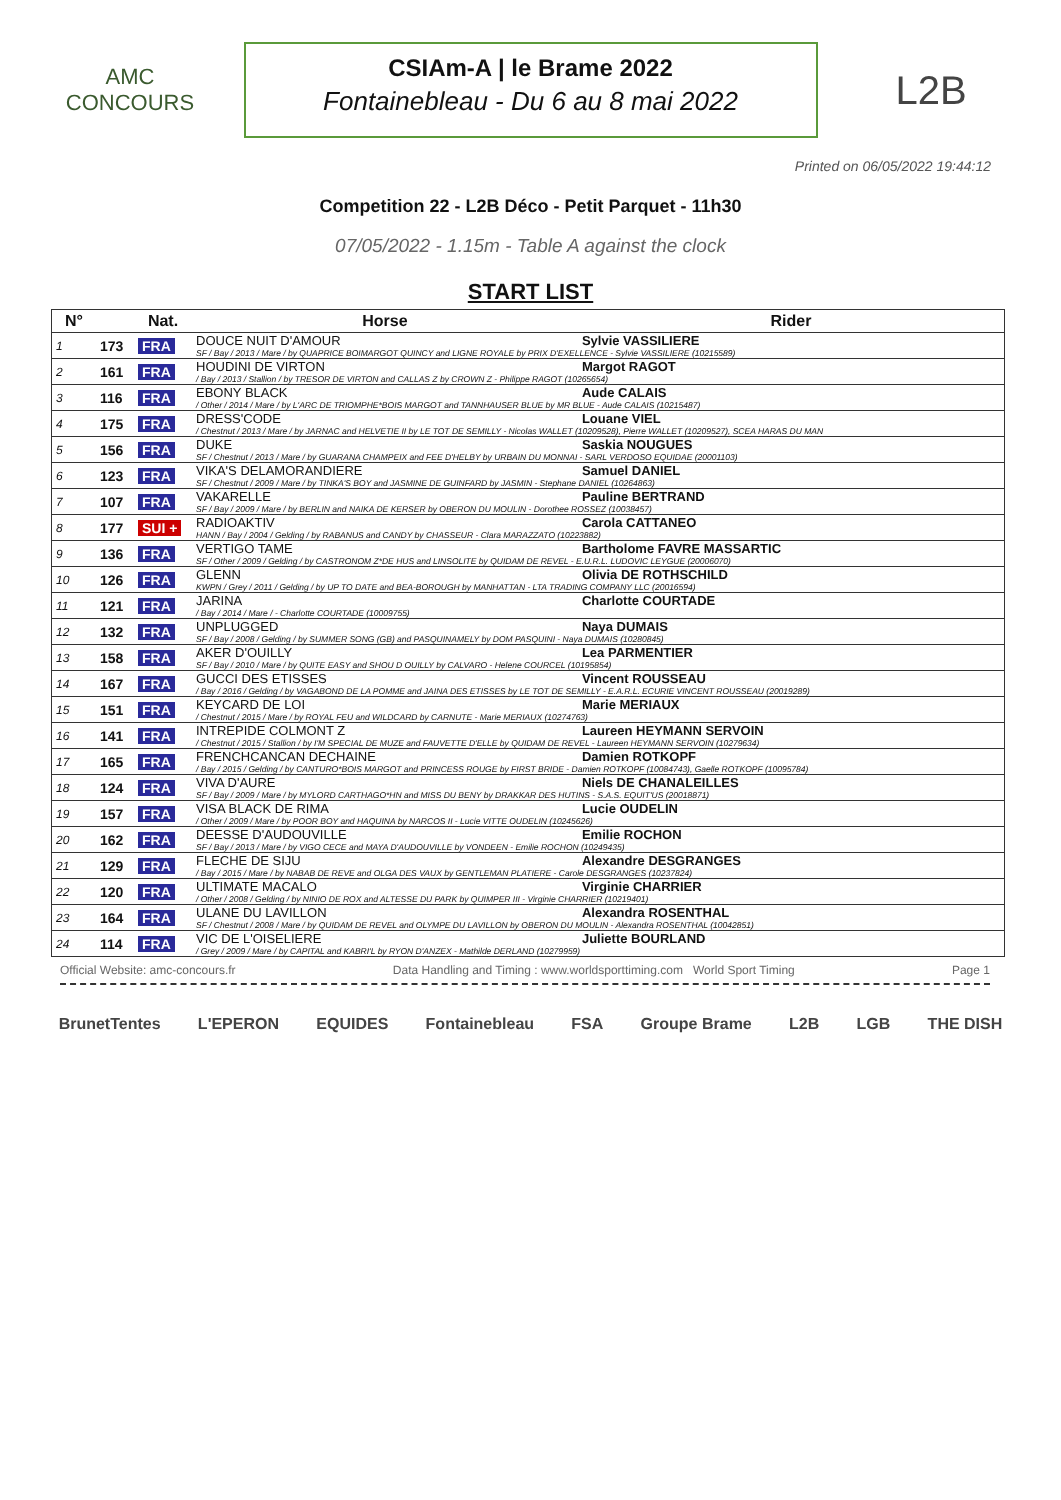AMC
CONCOURS
CSIAm-A | le Brame 2022
Fontainebleau - Du 6 au 8 mai 2022
L2B
Printed on 06/05/2022 19:44:12
Competition 22 - L2B Déco - Petit Parquet - 11h30
07/05/2022 - 1.15m - Table A against the clock
START LIST
| N° | | Nat. | Horse | Rider |
| --- | --- | --- | --- | --- |
| 1 | 173 | FRA | DOUCE NUIT D'AMOUR | Sylvie VASSILIERE |
| | | | SF / Bay / 2013 / Mare / by QUAPRICE BOIMARGOT QUINCY and LIGNE ROYALE by PRIX D'EXELLENCE - Sylvie VASSILIERE (10215589) | |
| 2 | 161 | FRA | HOUDINI DE VIRTON | Margot RAGOT |
| | | | / Bay / 2013 / Stallion / by TRESOR DE VIRTON and CALLAS Z by CROWN Z - Philippe RAGOT (10265654) | |
| 3 | 116 | FRA | EBONY BLACK | Aude CALAIS |
| | | | / Other / 2014 / Mare / by L'ARC DE TRIOMPHE*BOIS MARGOT and TANNHAUSER BLUE by MR BLUE - Aude CALAIS (10215487) | |
| 4 | 175 | FRA | DRESS'CODE | Louane VIEL |
| | | | / Chestnut / 2013 / Mare / by JARNAC and HELVETIE II by LE TOT DE SEMILLY - Nicolas WALLET (10209528), Pierre WALLET (10209527), SCEA HARAS DU MAN | |
| 5 | 156 | FRA | DUKE | Saskia NOUGUES |
| | | | SF / Chestnut / 2013 / Mare / by GUARANA CHAMPEIX and FEE D'HELBY by URBAIN DU MONNAI - SARL VERDOSO EQUIDAE (20001103) | |
| 6 | 123 | FRA | VIKA'S DELAMORANDIERE | Samuel DANIEL |
| | | | SF / Chestnut / 2009 / Mare / by TINKA'S BOY and JASMINE DE GUINFARD by JASMIN - Stephane DANIEL (10264863) | |
| 7 | 107 | FRA | VAKARELLE | Pauline BERTRAND |
| | | | SF / Bay / 2009 / Mare / by BERLIN and NAIKA DE KERSER by OBERON DU MOULIN - Dorothee ROSSEZ (10038457) | |
| 8 | 177 | SUI + | RADIOAKTIV | Carola CATTANEO |
| | | | HANN / Bay / 2004 / Gelding / by RABANUS and CANDY by CHASSEUR - Clara MARAZZATO (10223882) | |
| 9 | 136 | FRA | VERTIGO TAME | Bartholome FAVRE MASSARTIC |
| | | | SF / Other / 2009 / Gelding / by CASTRONOM Z*DE HUS and LINSOLITE by QUIDAM DE REVEL - E.U.R.L. LUDOVIC LEYGUE (20006070) | |
| 10 | 126 | FRA | GLENN | Olivia DE ROTHSCHILD |
| | | | KWPN / Grey / 2011 / Gelding / by UP TO DATE and BEA-BOROUGH by MANHATTAN - LTA TRADING COMPANY LLC (20016594) | |
| 11 | 121 | FRA | JARINA | Charlotte COURTADE |
| | | | / Bay / 2014 / Mare / - Charlotte COURTADE (10009755) | |
| 12 | 132 | FRA | UNPLUGGED | Naya DUMAIS |
| | | | SF / Bay / 2008 / Gelding / by SUMMER SONG (GB) and PASQUINAMELY by DOM PASQUINI - Naya DUMAIS (10280845) | |
| 13 | 158 | FRA | AKER D'OUILLY | Lea PARMENTIER |
| | | | SF / Bay / 2010 / Mare / by QUITE EASY and SHOU D OUILLY by CALVARO - Helene COURCEL (10195854) | |
| 14 | 167 | FRA | GUCCI DES ETISSES | Vincent ROUSSEAU |
| | | | / Bay / 2016 / Gelding / by VAGABOND DE LA POMME and JAINA DES ETISSES by LE TOT DE SEMILLY - E.A.R.L. ECURIE VINCENT ROUSSEAU (20019289) | |
| 15 | 151 | FRA | KEYCARD DE LOI | Marie MERIAUX |
| | | | / Chestnut / 2015 / Mare / by ROYAL FEU and WILDCARD by CARNUTE - Marie MERIAUX (10274763) | |
| 16 | 141 | FRA | INTREPIDE COLMONT Z | Laureen HEYMANN SERVOIN |
| | | | / Chestnut / 2015 / Stallion / by I'M SPECIAL DE MUZE and FAUVETTE D'ELLE by QUIDAM DE REVEL - Laureen HEYMANN SERVOIN (10279634) | |
| 17 | 165 | FRA | FRENCHCANCAN DECHAINE | Damien ROTKOPF |
| | | | / Bay / 2015 / Gelding / by CANTURO*BOIS MARGOT and PRINCESS ROUGE by FIRST BRIDE - Damien ROTKOPF (10084743), Gaelle ROTKOPF (10095784) | |
| 18 | 124 | FRA | VIVA D'AURE | Niels DE CHANALEILLES |
| | | | SF / Bay / 2009 / Mare / by MYLORD CARTHAGO*HN and MISS DU BENY by DRAKKAR DES HUTINS - S.A.S. EQUIT'US (20018871) | |
| 19 | 157 | FRA | VISA BLACK DE RIMA | Lucie OUDELIN |
| | | | / Other / 2009 / Mare / by POOR BOY and HAQUINA by NARCOS II - Lucie VITTE OUDELIN (10245626) | |
| 20 | 162 | FRA | DEESSE D'AUDOUVILLE | Emilie ROCHON |
| | | | SF / Bay / 2013 / Mare / by VIGO CECE and MAYA D'AUDOUVILLE by VONDEEN - Emilie ROCHON (10249435) | |
| 21 | 129 | FRA | FLECHE DE SIJU | Alexandre DESGRANGES |
| | | | / Bay / 2015 / Mare / by NABAB DE REVE and OLGA DES VAUX by GENTLEMAN PLATIERE - Carole DESGRANGES (10237824) | |
| 22 | 120 | FRA | ULTIMATE MACALO | Virginie CHARRIER |
| | | | / Other / 2008 / Gelding / by NINIO DE ROX and ALTESSE DU PARK by QUIMPER III - Virginie CHARRIER (10219401) | |
| 23 | 164 | FRA | ULANE DU LAVILLON | Alexandra ROSENTHAL |
| | | | SF / Chestnut / 2008 / Mare / by QUIDAM DE REVEL and OLYMPE DU LAVILLON by OBERON DU MOULIN - Alexandra ROSENTHAL (10042851) | |
| 24 | 114 | FRA | VIC DE L'OISELIERE | Juliette BOURLAND |
| | | | / Grey / 2009 / Mare / by CAPITAL and KABRI'L by RYON D'ANZEX - Mathilde DERLAND (10279959) | |
Official Website: amc-concours.fr Data Handling and Timing : www.worldsporttiming.com World Sport Timing Page 1
BrunetTentes L'EPERON EQUIDES Fontainebleau FSA Groupe Brame L2B LGB THE DISH